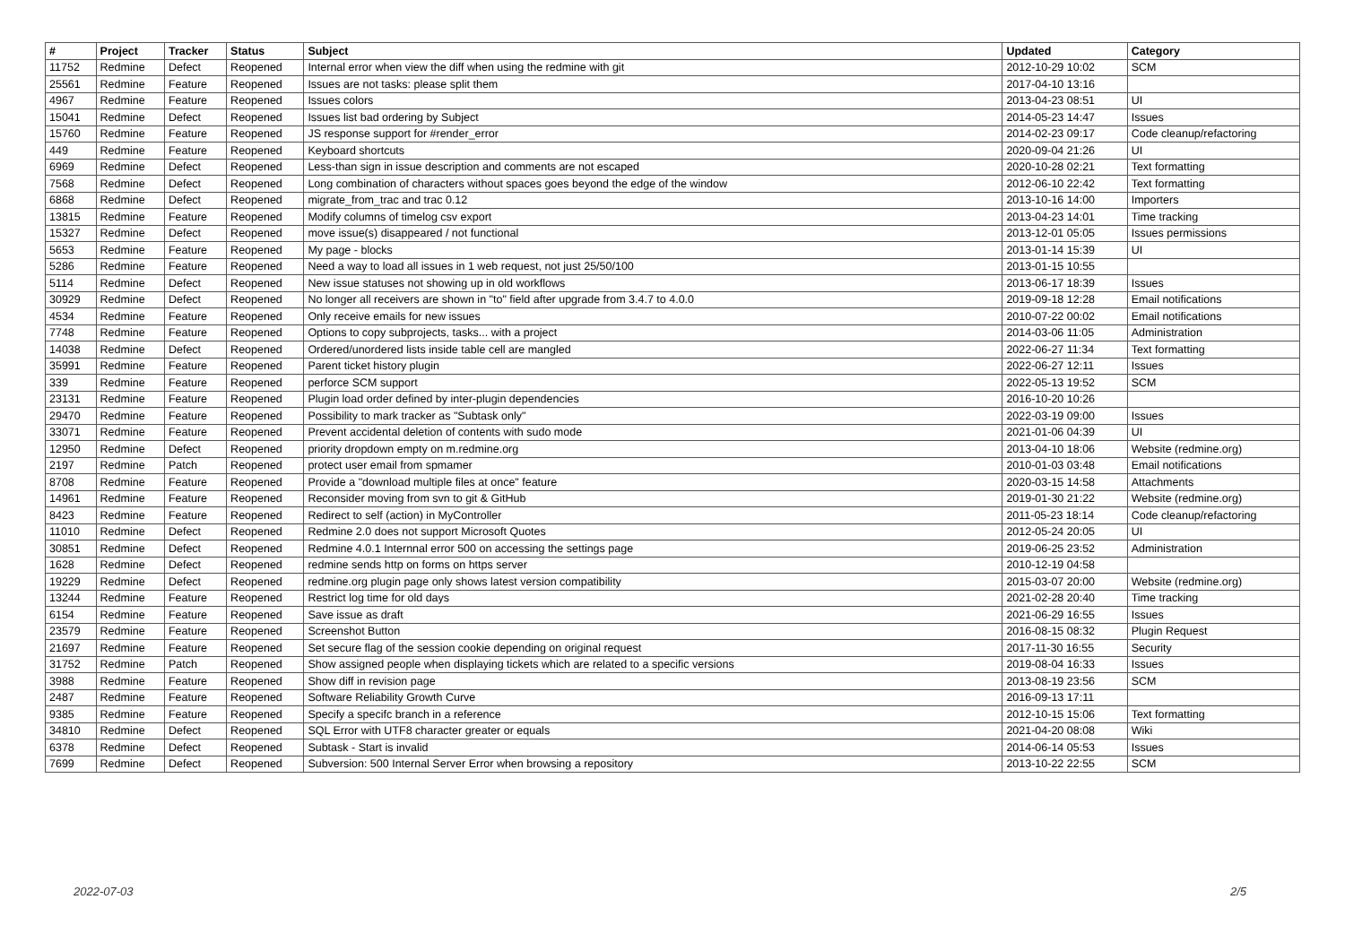| # | Project | Tracker | Status | Subject | Updated | Category |
| --- | --- | --- | --- | --- | --- | --- |
| 11752 | Redmine | Defect | Reopened | Internal error when view the diff when using the redmine with git | 2012-10-29 10:02 | SCM |
| 25561 | Redmine | Feature | Reopened | Issues are not tasks: please split them | 2017-04-10 13:16 | |
| 4967 | Redmine | Feature | Reopened | Issues colors | 2013-04-23 08:51 | UI |
| 15041 | Redmine | Defect | Reopened | Issues list bad ordering by Subject | 2014-05-23 14:47 | Issues |
| 15760 | Redmine | Feature | Reopened | JS response support for #render_error | 2014-02-23 09:17 | Code cleanup/refactoring |
| 449 | Redmine | Feature | Reopened | Keyboard shortcuts | 2020-09-04 21:26 | UI |
| 6969 | Redmine | Defect | Reopened | Less-than sign in issue description and comments are not escaped | 2020-10-28 02:21 | Text formatting |
| 7568 | Redmine | Defect | Reopened | Long combination of characters without spaces goes beyond the edge of the window | 2012-06-10 22:42 | Text formatting |
| 6868 | Redmine | Defect | Reopened | migrate_from_trac and trac 0.12 | 2013-10-16 14:00 | Importers |
| 13815 | Redmine | Feature | Reopened | Modify columns of timelog csv export | 2013-04-23 14:01 | Time tracking |
| 15327 | Redmine | Defect | Reopened | move issue(s) disappeared / not functional | 2013-12-01 05:05 | Issues permissions |
| 5653 | Redmine | Feature | Reopened | My page - blocks | 2013-01-14 15:39 | UI |
| 5286 | Redmine | Feature | Reopened | Need a way to load all issues in 1 web request, not just 25/50/100 | 2013-01-15 10:55 | |
| 5114 | Redmine | Defect | Reopened | New issue statuses not showing up in old workflows | 2013-06-17 18:39 | Issues |
| 30929 | Redmine | Defect | Reopened | No longer all receivers are shown in "to" field after upgrade from 3.4.7 to 4.0.0 | 2019-09-18 12:28 | Email notifications |
| 4534 | Redmine | Feature | Reopened | Only receive emails for new issues | 2010-07-22 00:02 | Email notifications |
| 7748 | Redmine | Feature | Reopened | Options to copy subprojects, tasks... with a project | 2014-03-06 11:05 | Administration |
| 14038 | Redmine | Defect | Reopened | Ordered/unordered lists inside table cell are mangled | 2022-06-27 11:34 | Text formatting |
| 35991 | Redmine | Feature | Reopened | Parent ticket history plugin | 2022-06-27 12:11 | Issues |
| 339 | Redmine | Feature | Reopened | perforce SCM support | 2022-05-13 19:52 | SCM |
| 23131 | Redmine | Feature | Reopened | Plugin load order defined by inter-plugin dependencies | 2016-10-20 10:26 | |
| 29470 | Redmine | Feature | Reopened | Possibility to mark tracker as "Subtask only" | 2022-03-19 09:00 | Issues |
| 33071 | Redmine | Feature | Reopened | Prevent accidental deletion of contents with sudo mode | 2021-01-06 04:39 | UI |
| 12950 | Redmine | Defect | Reopened | priority dropdown empty on m.redmine.org | 2013-04-10 18:06 | Website (redmine.org) |
| 2197 | Redmine | Patch | Reopened | protect user email from spmamer | 2010-01-03 03:48 | Email notifications |
| 8708 | Redmine | Feature | Reopened | Provide a "download multiple files at once" feature | 2020-03-15 14:58 | Attachments |
| 14961 | Redmine | Feature | Reopened | Reconsider moving from svn to git & GitHub | 2019-01-30 21:22 | Website (redmine.org) |
| 8423 | Redmine | Feature | Reopened | Redirect to self (action) in MyController | 2011-05-23 18:14 | Code cleanup/refactoring |
| 11010 | Redmine | Defect | Reopened | Redmine 2.0 does not support Microsoft Quotes | 2012-05-24 20:05 | UI |
| 30851 | Redmine | Defect | Reopened | Redmine 4.0.1 Internnal error 500 on accessing the settings page | 2019-06-25 23:52 | Administration |
| 1628 | Redmine | Defect | Reopened | redmine sends http on forms on https server | 2010-12-19 04:58 | |
| 19229 | Redmine | Defect | Reopened | redmine.org plugin page only shows latest version compatibility | 2015-03-07 20:00 | Website (redmine.org) |
| 13244 | Redmine | Feature | Reopened | Restrict log time for old days | 2021-02-28 20:40 | Time tracking |
| 6154 | Redmine | Feature | Reopened | Save issue as draft | 2021-06-29 16:55 | Issues |
| 23579 | Redmine | Feature | Reopened | Screenshot Button | 2016-08-15 08:32 | Plugin Request |
| 21697 | Redmine | Feature | Reopened | Set secure flag of the session cookie depending on original request | 2017-11-30 16:55 | Security |
| 31752 | Redmine | Patch | Reopened | Show assigned people when displaying tickets which are related to a specific versions | 2019-08-04 16:33 | Issues |
| 3988 | Redmine | Feature | Reopened | Show diff in revision page | 2013-08-19 23:56 | SCM |
| 2487 | Redmine | Feature | Reopened | Software Reliability Growth Curve | 2016-09-13 17:11 | |
| 9385 | Redmine | Feature | Reopened | Specify a specifc branch in a reference | 2012-10-15 15:06 | Text formatting |
| 34810 | Redmine | Defect | Reopened | SQL Error with UTF8 character greater or equals | 2021-04-20 08:08 | Wiki |
| 6378 | Redmine | Defect | Reopened | Subtask - Start is invalid | 2014-06-14 05:53 | Issues |
| 7699 | Redmine | Defect | Reopened | Subversion: 500 Internal Server Error when browsing a repository | 2013-10-22 22:55 | SCM |
2022-07-03 2/5